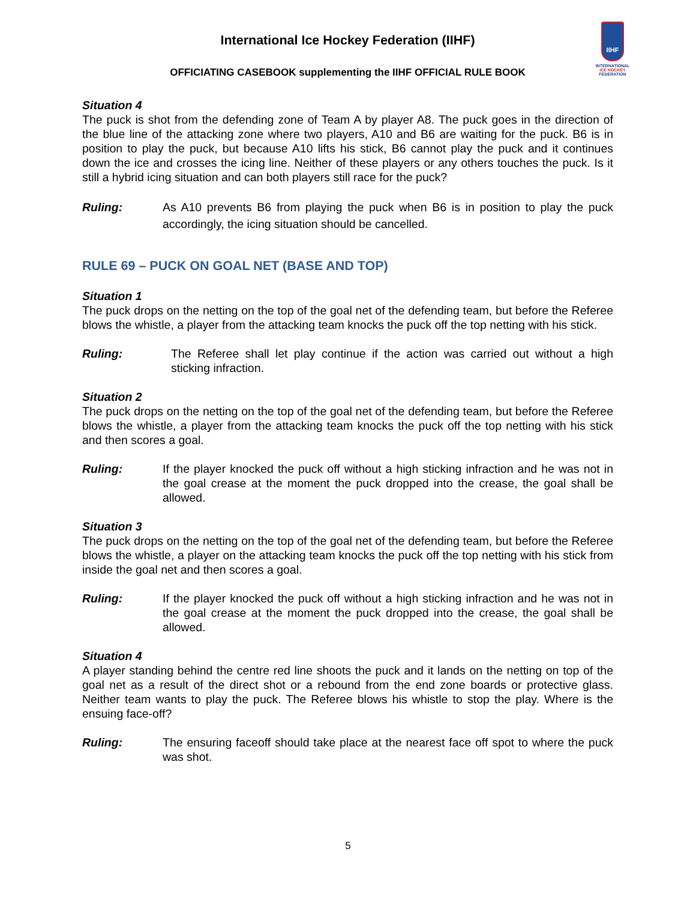IIHF
INTERNATIONAL
ICE HOCKEY
FEDERATION
International Ice Hockey Federation (IIHF)
OFFICIATING CASEBOOK supplementing the IIHF OFFICIAL RULE BOOK
Situation 4
The puck is shot from the defending zone of Team A by player A8. The puck goes in the direction of the blue line of the attacking zone where two players, A10 and B6 are waiting for the puck. B6 is in position to play the puck, but because A10 lifts his stick, B6 cannot play the puck and it continues down the ice and crosses the icing line. Neither of these players or any others touches the puck. Is it still a hybrid icing situation and can both players still race for the puck?
Ruling: As A10 prevents B6 from playing the puck when B6 is in position to play the puck accordingly, the icing situation should be cancelled.
RULE 69 – PUCK ON GOAL NET (BASE AND TOP)
Situation 1
The puck drops on the netting on the top of the goal net of the defending team, but before the Referee blows the whistle, a player from the attacking team knocks the puck off the top netting with his stick.
Ruling: The Referee shall let play continue if the action was carried out without a high sticking infraction.
Situation 2
The puck drops on the netting on the top of the goal net of the defending team, but before the Referee blows the whistle, a player from the attacking team knocks the puck off the top netting with his stick and then scores a goal.
Ruling: If the player knocked the puck off without a high sticking infraction and he was not in the goal crease at the moment the puck dropped into the crease, the goal shall be allowed.
Situation 3
The puck drops on the netting on the top of the goal net of the defending team, but before the Referee blows the whistle, a player on the attacking team knocks the puck off the top netting with his stick from inside the goal net and then scores a goal.
Ruling: If the player knocked the puck off without a high sticking infraction and he was not in the goal crease at the moment the puck dropped into the crease, the goal shall be allowed.
Situation 4
A player standing behind the centre red line shoots the puck and it lands on the netting on top of the goal net as a result of the direct shot or a rebound from the end zone boards or protective glass. Neither team wants to play the puck. The Referee blows his whistle to stop the play. Where is the ensuing face-off?
Ruling: The ensuring faceoff should take place at the nearest face off spot to where the puck was shot.
5